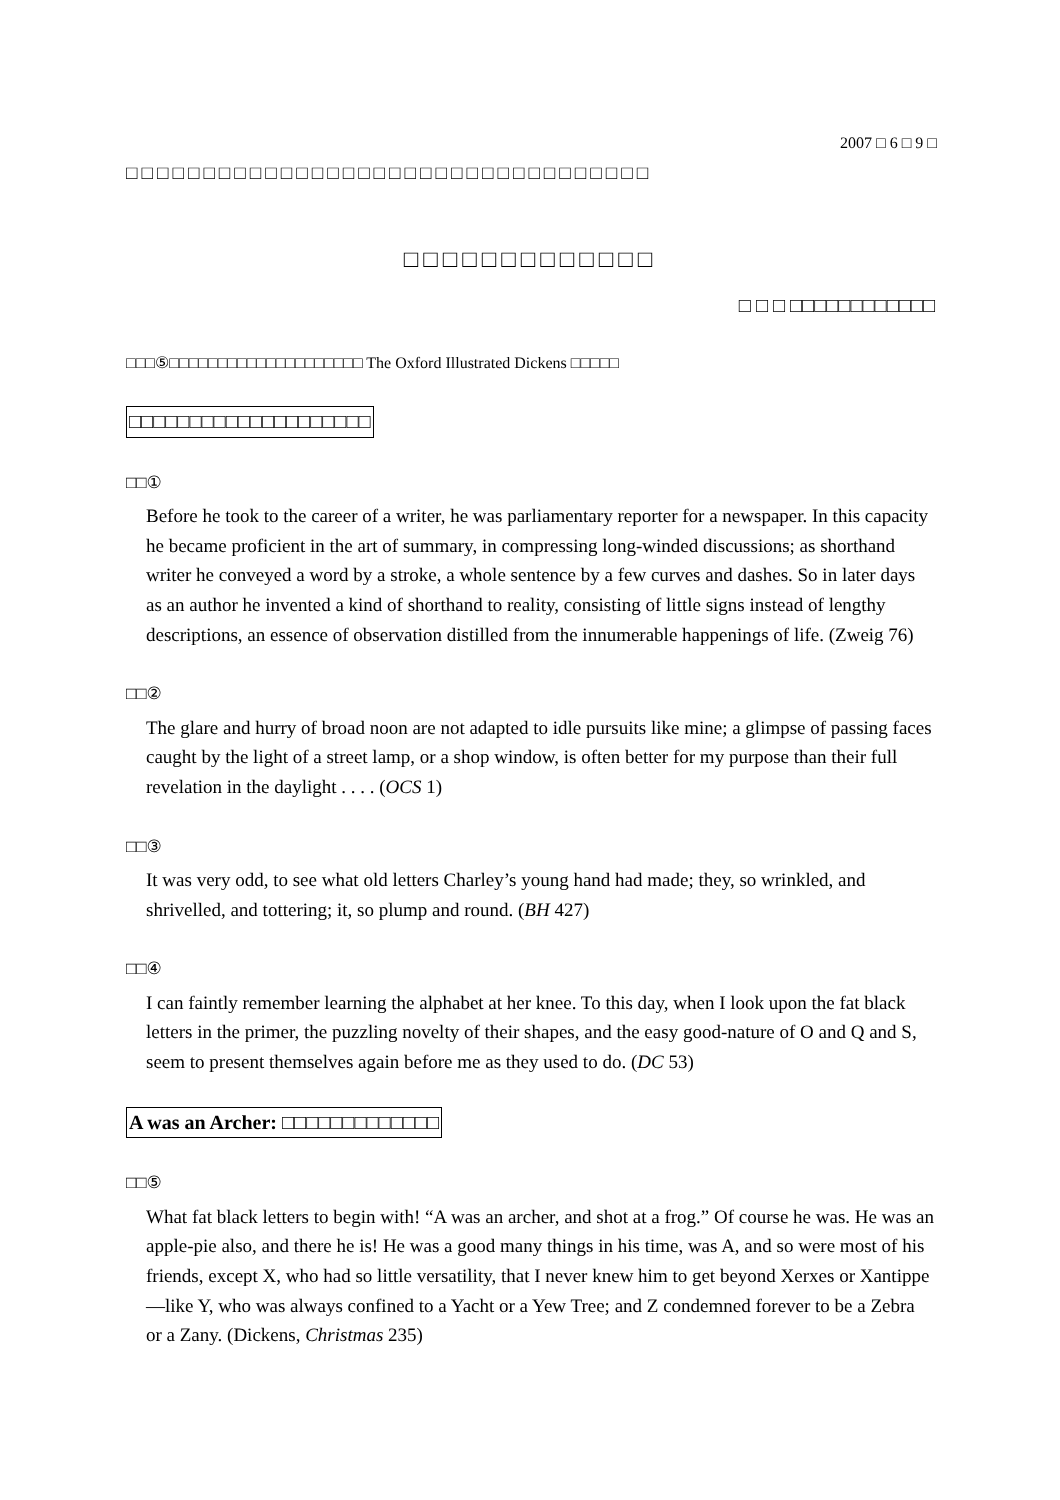2007 □ 6 □ 9 □
□□□□□□□□□□□□□□□□□□□□□□□□□□□□□□□□□□
□□□□□□□□□□□□□
□ □ □ □□□□□□□□□□□□
□□□⑤□□□□□□□□□□□□□□□□□□□□ The Oxford Illustrated Dickens □□□□□
□□□□□□□□□□□□□□□□□□□□
□□①
Before he took to the career of a writer, he was parliamentary reporter for a newspaper. In this capacity he became proficient in the art of summary, in compressing long-winded discussions; as shorthand writer he conveyed a word by a stroke, a whole sentence by a few curves and dashes. So in later days as an author he invented a kind of shorthand to reality, consisting of little signs instead of lengthy descriptions, an essence of observation distilled from the innumerable happenings of life. (Zweig 76)
□□②
The glare and hurry of broad noon are not adapted to idle pursuits like mine; a glimpse of passing faces caught by the light of a street lamp, or a shop window, is often better for my purpose than their full revelation in the daylight . . . . (OCS 1)
□□③
It was very odd, to see what old letters Charley’s young hand had made; they, so wrinkled, and shrivelled, and tottering; it, so plump and round. (BH 427)
□□④
I can faintly remember learning the alphabet at her knee. To this day, when I look upon the fat black letters in the primer, the puzzling novelty of their shapes, and the easy good-nature of O and Q and S, seem to present themselves again before me as they used to do. (DC 53)
A was an Archer: □□□□□□□□□□□□□
□□⑤
What fat black letters to begin with! “A was an archer, and shot at a frog.” Of course he was. He was an apple-pie also, and there he is! He was a good many things in his time, was A, and so were most of his friends, except X, who had so little versatility, that I never knew him to get beyond Xerxes or Xantippe—like Y, who was always confined to a Yacht or a Yew Tree; and Z condemned forever to be a Zebra or a Zany. (Dickens, Christmas 235)